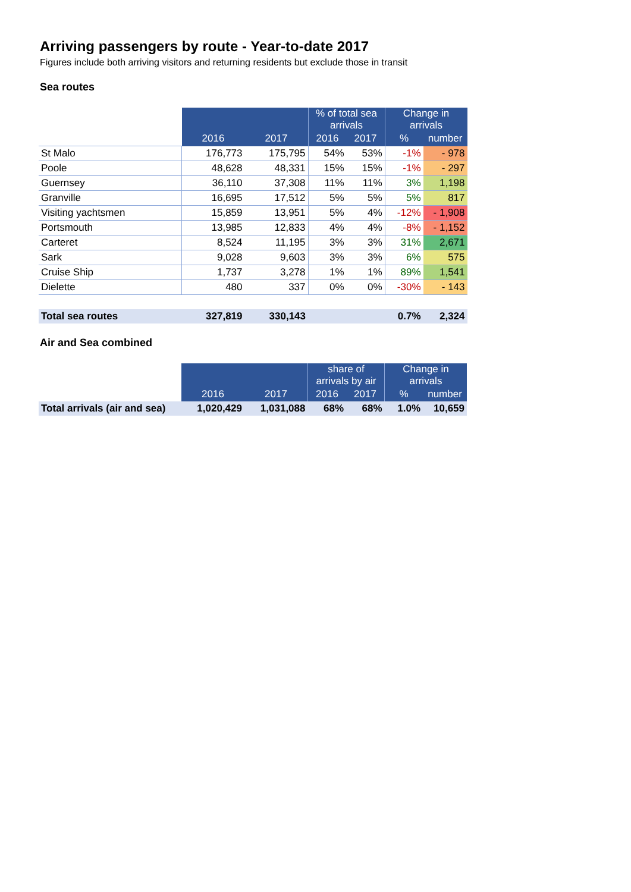Arriving passengers by route - Year-to-date 2017
Figures include both arriving visitors and returning residents but exclude those in transit
Sea routes
| | | | % of total sea arrivals | | Change in arrivals | |
| | 2016 | 2017 | 2016 | 2017 | % | number |
| St Malo | 176,773 | 175,795 | 54% | 53% | -1% | - 978 |
| Poole | 48,628 | 48,331 | 15% | 15% | -1% | - 297 |
| Guernsey | 36,110 | 37,308 | 11% | 11% | 3% | 1,198 |
| Granville | 16,695 | 17,512 | 5% | 5% | 5% | 817 |
| Visiting yachtsmen | 15,859 | 13,951 | 5% | 4% | -12% | - 1,908 |
| Portsmouth | 13,985 | 12,833 | 4% | 4% | -8% | - 1,152 |
| Carteret | 8,524 | 11,195 | 3% | 3% | 31% | 2,671 |
| Sark | 9,028 | 9,603 | 3% | 3% | 6% | 575 |
| Cruise Ship | 1,737 | 3,278 | 1% | 1% | 89% | 1,541 |
| Dielette | 480 | 337 | 0% | 0% | -30% | - 143 |
| Total sea routes | 327,819 | 330,143 | | | 0.7% | 2,324 |
Air and Sea combined
| | | | share of arrivals by air | | Change in arrivals | |
| | 2016 | 2017 | 2016 | 2017 | % | number |
| Total arrivals (air and sea) | 1,020,429 | 1,031,088 | 68% | 68% | 1.0% | 10,659 |